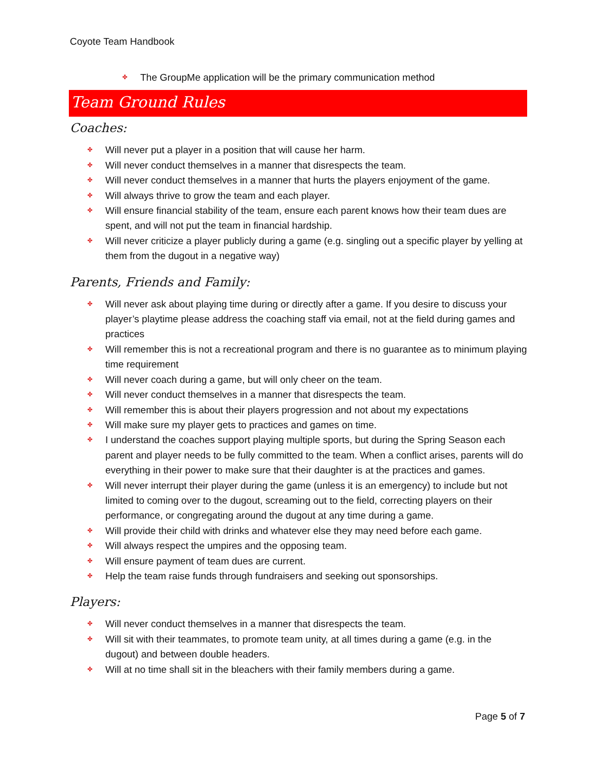Coyote Team Handbook
✤ The GroupMe application will be the primary communication method
Team Ground Rules
Coaches:
✤ Will never put a player in a position that will cause her harm.
✤ Will never conduct themselves in a manner that disrespects the team.
✤ Will never conduct themselves in a manner that hurts the players enjoyment of the game.
✤ Will always thrive to grow the team and each player.
✤ Will ensure financial stability of the team, ensure each parent knows how their team dues are spent, and will not put the team in financial hardship.
✤ Will never criticize a player publicly during a game (e.g. singling out a specific player by yelling at them from the dugout in a negative way)
Parents, Friends and Family:
✤ Will never ask about playing time during or directly after a game. If you desire to discuss your player’s playtime please address the coaching staff via email, not at the field during games and practices
✤ Will remember this is not a recreational program and there is no guarantee as to minimum playing time requirement
✤ Will never coach during a game, but will only cheer on the team.
✤ Will never conduct themselves in a manner that disrespects the team.
✤ Will remember this is about their players progression and not about my expectations
✤ Will make sure my player gets to practices and games on time.
✤ I understand the coaches support playing multiple sports, but during the Spring Season each parent and player needs to be fully committed to the team. When a conflict arises, parents will do everything in their power to make sure that their daughter is at the practices and games.
✤ Will never interrupt their player during the game (unless it is an emergency) to include but not limited to coming over to the dugout, screaming out to the field, correcting players on their performance, or congregating around the dugout at any time during a game.
✤ Will provide their child with drinks and whatever else they may need before each game.
✤ Will always respect the umpires and the opposing team.
✤ Will ensure payment of team dues are current.
✤ Help the team raise funds through fundraisers and seeking out sponsorships.
Players:
✤ Will never conduct themselves in a manner that disrespects the team.
✤ Will sit with their teammates, to promote team unity, at all times during a game (e.g. in the dugout) and between double headers.
✤ Will at no time shall sit in the bleachers with their family members during a game.
Page 5 of 7